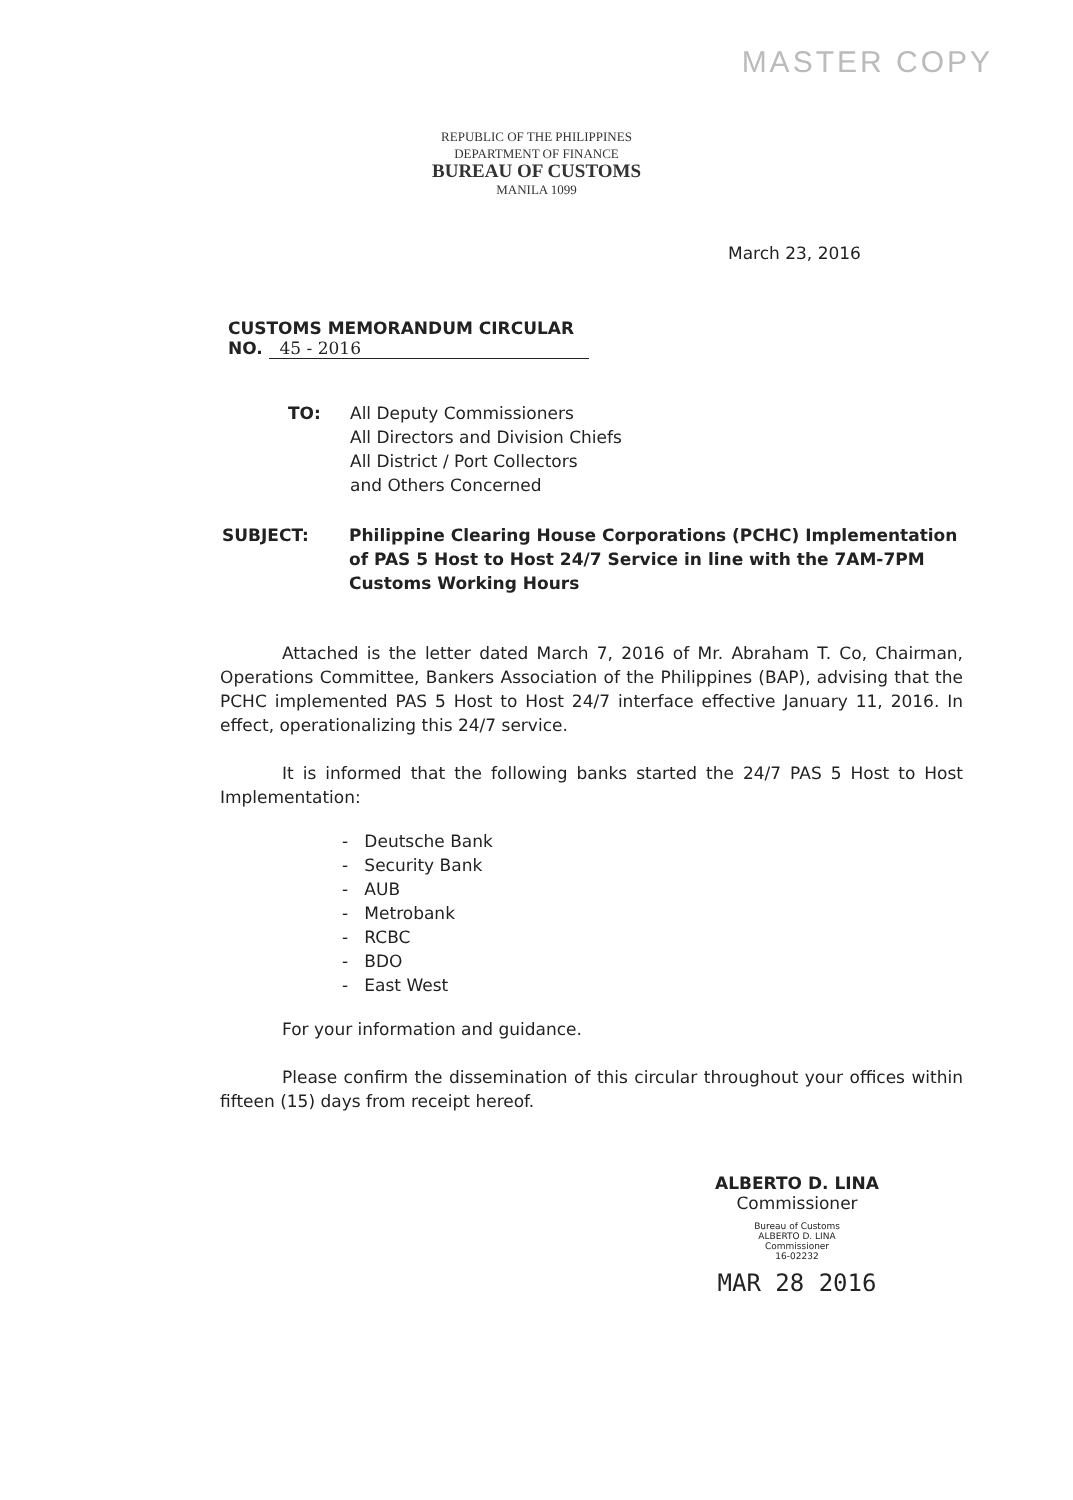MASTER COPY
REPUBLIC OF THE PHILIPPINES
DEPARTMENT OF FINANCE
BUREAU OF CUSTOMS
MANILA 1099
March 23, 2016
CUSTOMS MEMORANDUM CIRCULAR
NO. 45 - 2016
TO: All Deputy Commissioners
All Directors and Division Chiefs
All District / Port Collectors
and Others Concerned
SUBJECT: Philippine Clearing House Corporations (PCHC) Implementation of PAS 5 Host to Host 24/7 Service in line with the 7AM-7PM Customs Working Hours
Attached is the letter dated March 7, 2016 of Mr. Abraham T. Co, Chairman, Operations Committee, Bankers Association of the Philippines (BAP), advising that the PCHC implemented PAS 5 Host to Host 24/7 interface effective January 11, 2016. In effect, operationalizing this 24/7 service.
It is informed that the following banks started the 24/7 PAS 5 Host to Host Implementation:
- Deutsche Bank
- Security Bank
- AUB
- Metrobank
- RCBC
- BDO
- East West
For your information and guidance.
Please confirm the dissemination of this circular throughout your offices within fifteen (15) days from receipt hereof.
ALBERTO D. LINA
Commissioner
Bureau of Customs
ALBERTO D. LINA
Commissioner
16-02232
MAR 28 2016